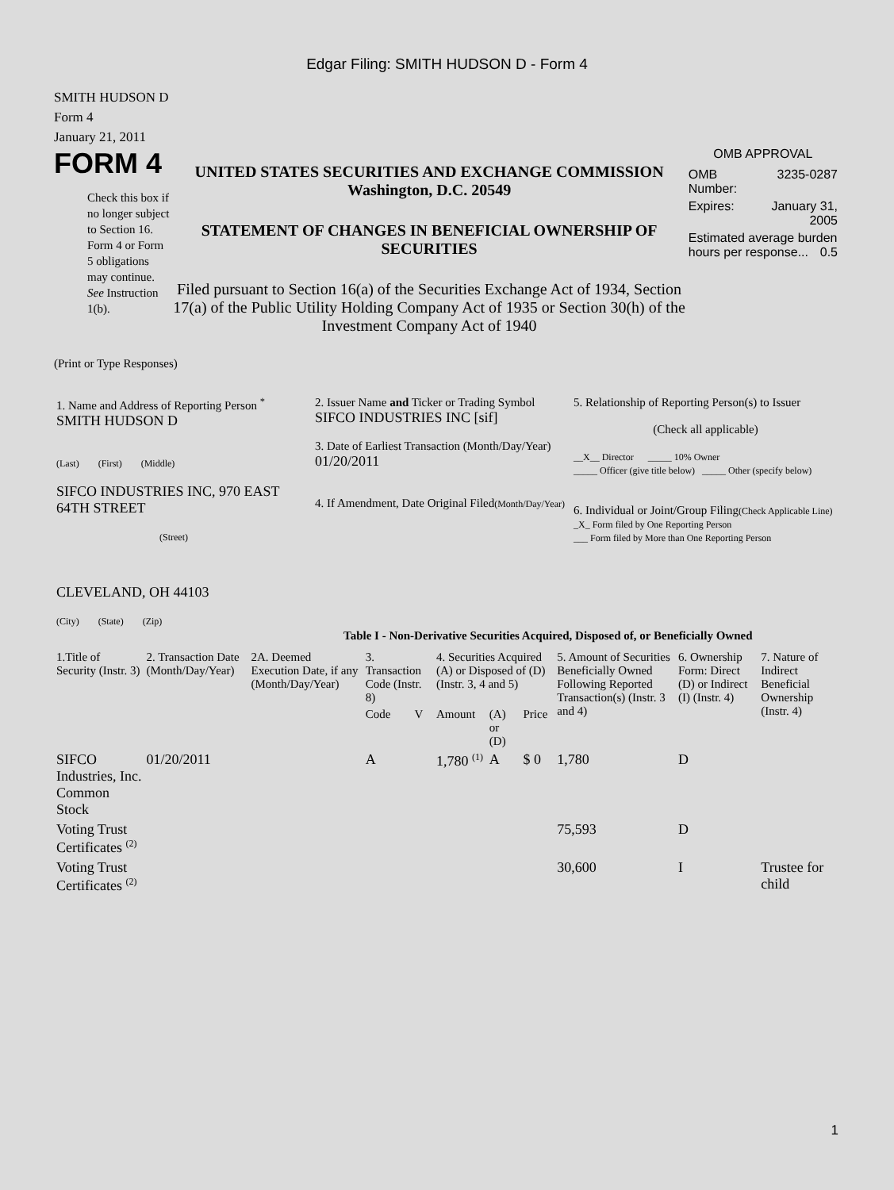Edgar Filing: SMITH HUDSON D - Form 4
SMITH HUDSON D
Form 4
January 21, 2011
FORM 4
Check this box if no longer subject to Section 16. Form 4 or Form 5 obligations may continue. See Instruction 1(b).
UNITED STATES SECURITIES AND EXCHANGE COMMISSION
Washington, D.C. 20549
STATEMENT OF CHANGES IN BENEFICIAL OWNERSHIP OF SECURITIES
Filed pursuant to Section 16(a) of the Securities Exchange Act of 1934, Section 17(a) of the Public Utility Holding Company Act of 1935 or Section 30(h) of the Investment Company Act of 1940
OMB APPROVAL
| OMB Number: | 3235-0287 |
| Expires: | January 31, 2005 |
| Estimated average burden hours per response... 0.5 | |
(Print or Type Responses)
| 1. Name and Address of Reporting Person <sup>*</sup> SMITH HUDSON D (Last) (First) (Middle) SIFCO INDUSTRIES INC, 970 EAST 64TH STREET (Street) CLEVELAND, OH 44103 (City) (State) (Zip) | 2. Issuer Name and Ticker or Trading Symbol SIFCO INDUSTRIES INC [sif] 3. Date of Earliest Transaction (Month/Day/Year) 01/20/2011 4. If Amendment, Date Original Filed (Month/Day/Year) | 5. Relationship of Reporting Person(s) to Issuer (Check all applicable) __X__ Director _____ 10% Owner _____ Officer (give title below) _____ Other (specify below) 6. Individual or Joint/Group Filing (Check Applicable Line) _X_ Form filed by One Reporting Person ___ Form filed by More than One Reporting Person |
Table I - Non-Derivative Securities Acquired, Disposed of, or Beneficially Owned
| 1.Title of Security (Instr. 3) | 2. Transaction Date (Month/Day/Year) | 2A. Deemed Execution Date, if any (Month/Day/Year) | 3. Transaction Code (Instr. 8) | | 4. Securities Acquired (A) or Disposed of (D) (Instr. 3, 4 and 5) | | | 5. Amount of Securities Beneficially Owned Following Reported Transaction(s) (Instr. 3 and 4) | 6. Ownership Form: Direct (D) or Indirect (I) (Instr. 4) | 7. Nature of Indirect Beneficial Ownership (Instr. 4) |
| --- | --- | --- | --- | --- | --- | --- | --- | --- | --- | --- |
| | | | Code | V | Amount | (A) or (D) | Price | | | |
| SIFCO Industries, Inc. Common Stock | 01/20/2011 | | A | | 1,780 <sup>(1)</sup> | A | $ 0 | 1,780 | D | |
| Voting Trust Certificates <sup>(2)</sup> | | | | | | | | 75,593 | D | |
| Voting Trust Certificates <sup>(2)</sup> | | | | | | | | 30,600 | I | Trustee for child |
1